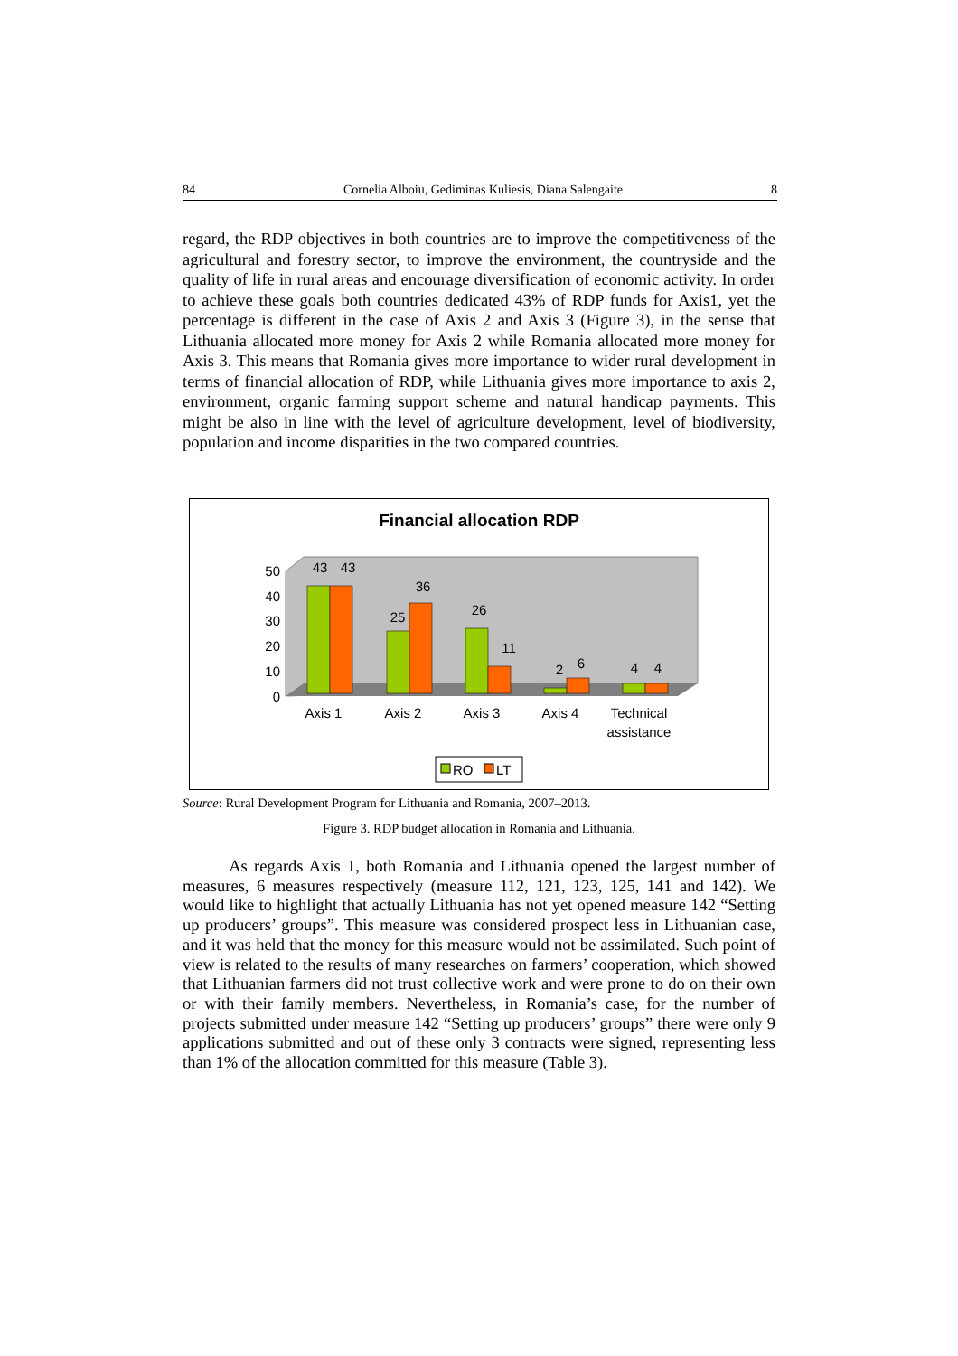84 Cornelia Alboiu, Gediminas Kuliesis, Diana Salengaite 8
regard, the RDP objectives in both countries are to improve the competitiveness of the agricultural and forestry sector, to improve the environment, the countryside and the quality of life in rural areas and encourage diversification of economic activity. In order to achieve these goals both countries dedicated 43% of RDP funds for Axis1, yet the percentage is different in the case of Axis 2 and Axis 3 (Figure 3), in the sense that Lithuania allocated more money for Axis 2 while Romania allocated more money for Axis 3. This means that Romania gives more importance to wider rural development in terms of financial allocation of RDP, while Lithuania gives more importance to axis 2, environment, organic farming support scheme and natural handicap payments. This might be also in line with the level of agriculture development, level of biodiversity, population and income disparities in the two compared countries.
Financial allocation RDP
50
40
30
20
10
0
43
43
25
36
26
11
2
6
4
4
Axis 1
Axis 2
Axis 3
Axis 4
Technical
assistance
RO
LT
Source: Rural Development Program for Lithuania and Romania, 2007–2013.
Figure 3. RDP budget allocation in Romania and Lithuania.
As regards Axis 1, both Romania and Lithuania opened the largest number of measures, 6 measures respectively (measure 112, 121, 123, 125, 141 and 142). We would like to highlight that actually Lithuania has not yet opened measure 142 “Setting up producers’ groups”. This measure was considered prospect less in Lithuanian case, and it was held that the money for this measure would not be assimilated. Such point of view is related to the results of many researches on farmers’ cooperation, which showed that Lithuanian farmers did not trust collective work and were prone to do on their own or with their family members. Nevertheless, in Romania’s case, for the number of projects submitted under measure 142 “Setting up producers’ groups” there were only 9 applications submitted and out of these only 3 contracts were signed, representing less than 1% of the allocation committed for this measure (Table 3).